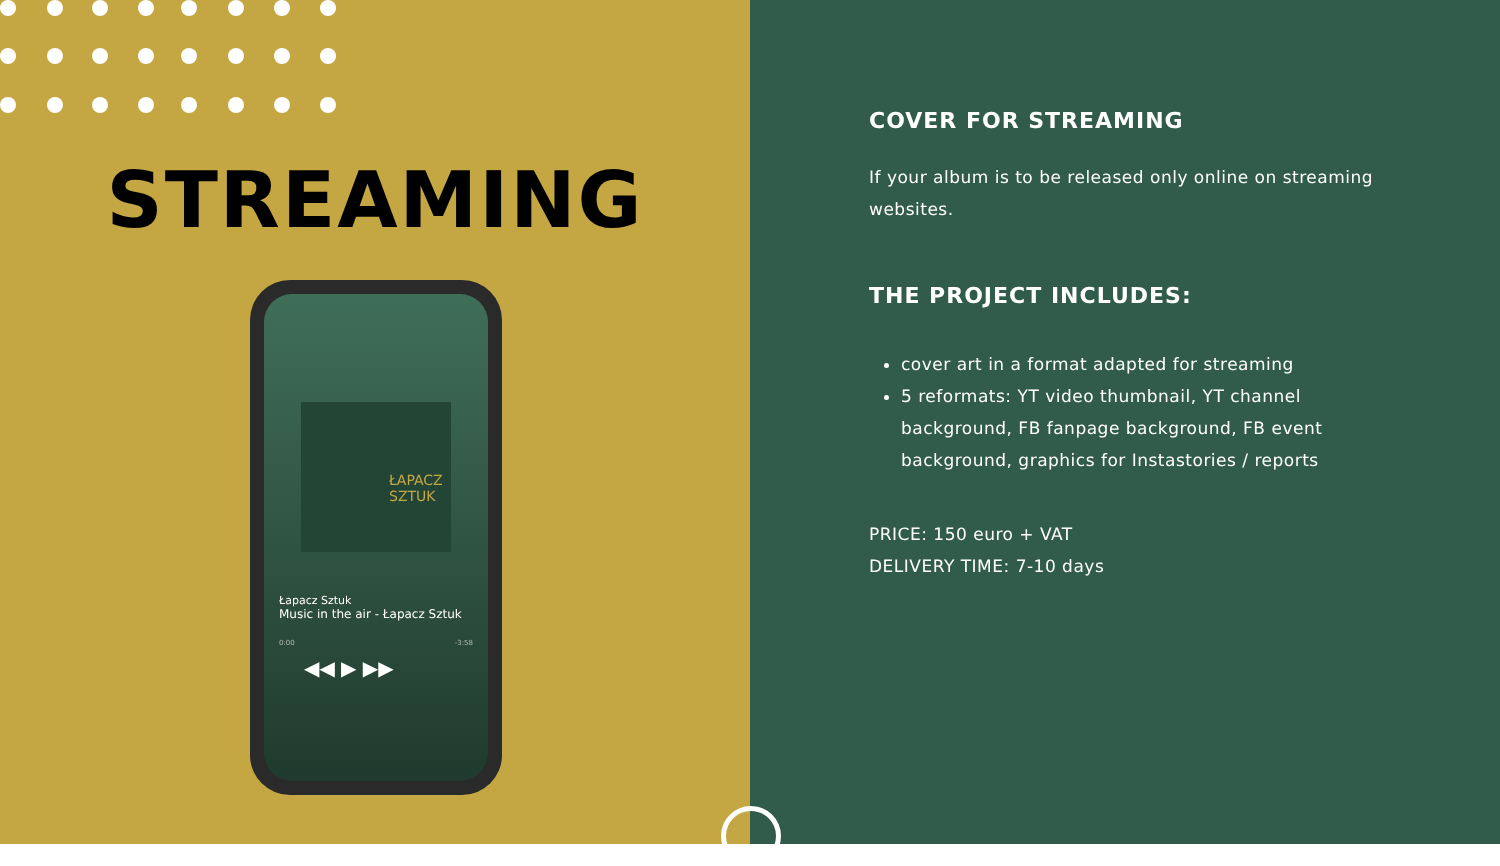STREAMING
ŁAPACZ
SZTUK
Łapacz Sztuk
Music in the air - Łapacz Sztuk
0:00 -3:58
◀◀ ▶ ▶▶
COVER FOR STREAMING
If your album is to be released only online on streaming websites.
THE PROJECT INCLUDES:
cover art in a format adapted for streaming
5 reformats: YT video thumbnail, YT channel background, FB fanpage background, FB event background, graphics for Instastories / reports
PRICE: 150 euro + VAT
DELIVERY TIME: 7-10 days